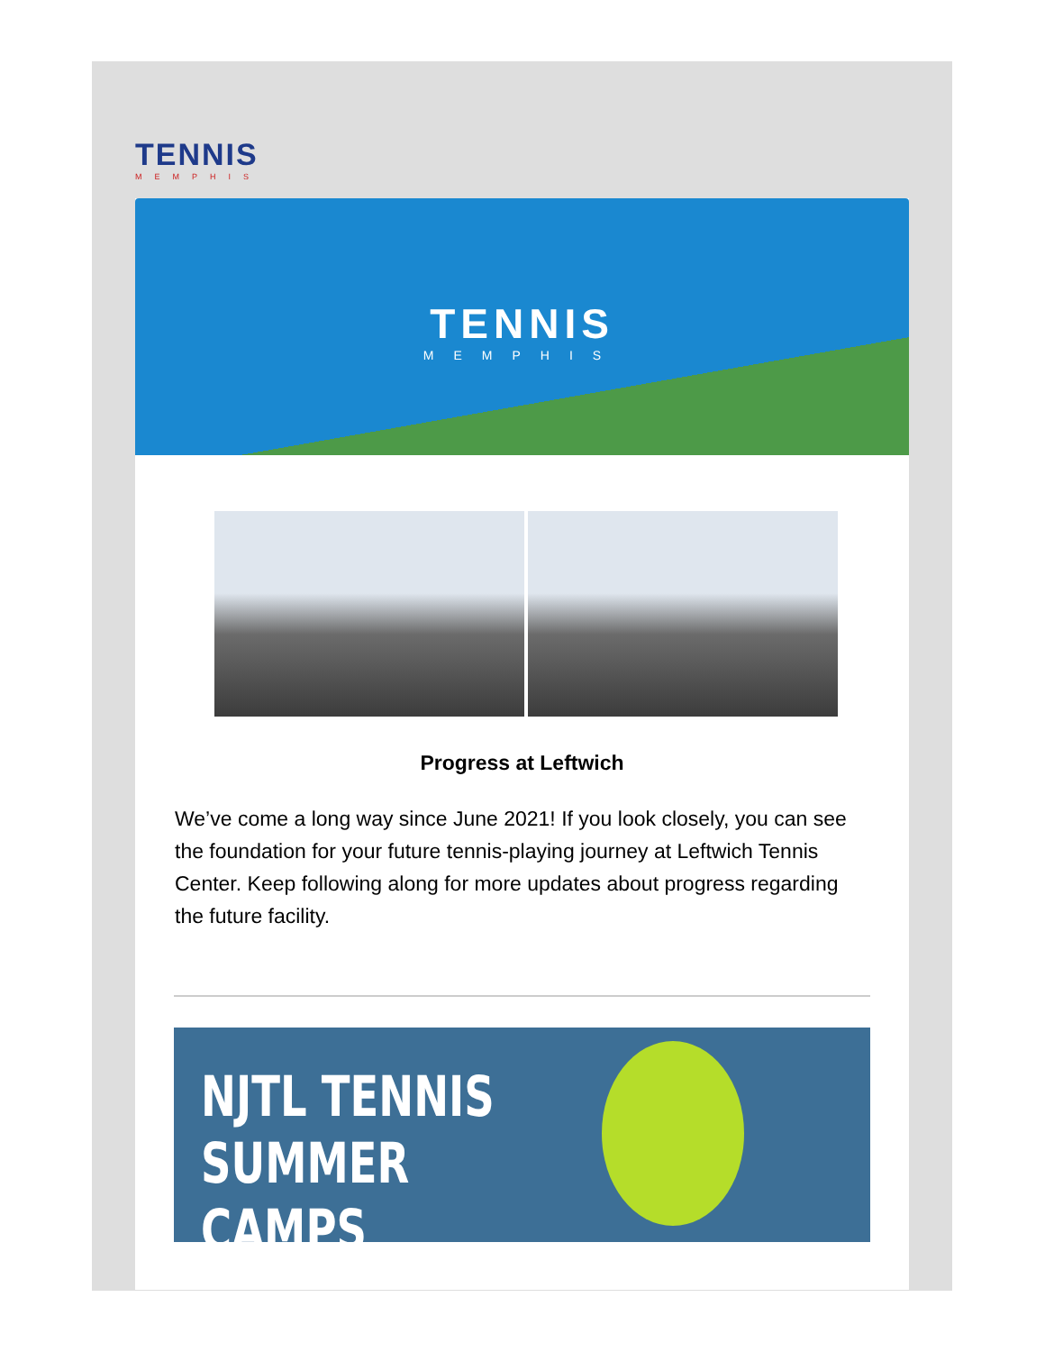TENNIS
MEMPHIS
TENNIS
MEMPHIS
Progress at Leftwich
We’ve come a long way since June 2021! If you look closely, you can see the foundation for your future tennis-playing journey at Leftwich Tennis Center. Keep following along for more updates about progress regarding the future facility.
NJTL TENNIS
SUMMER CAMPS